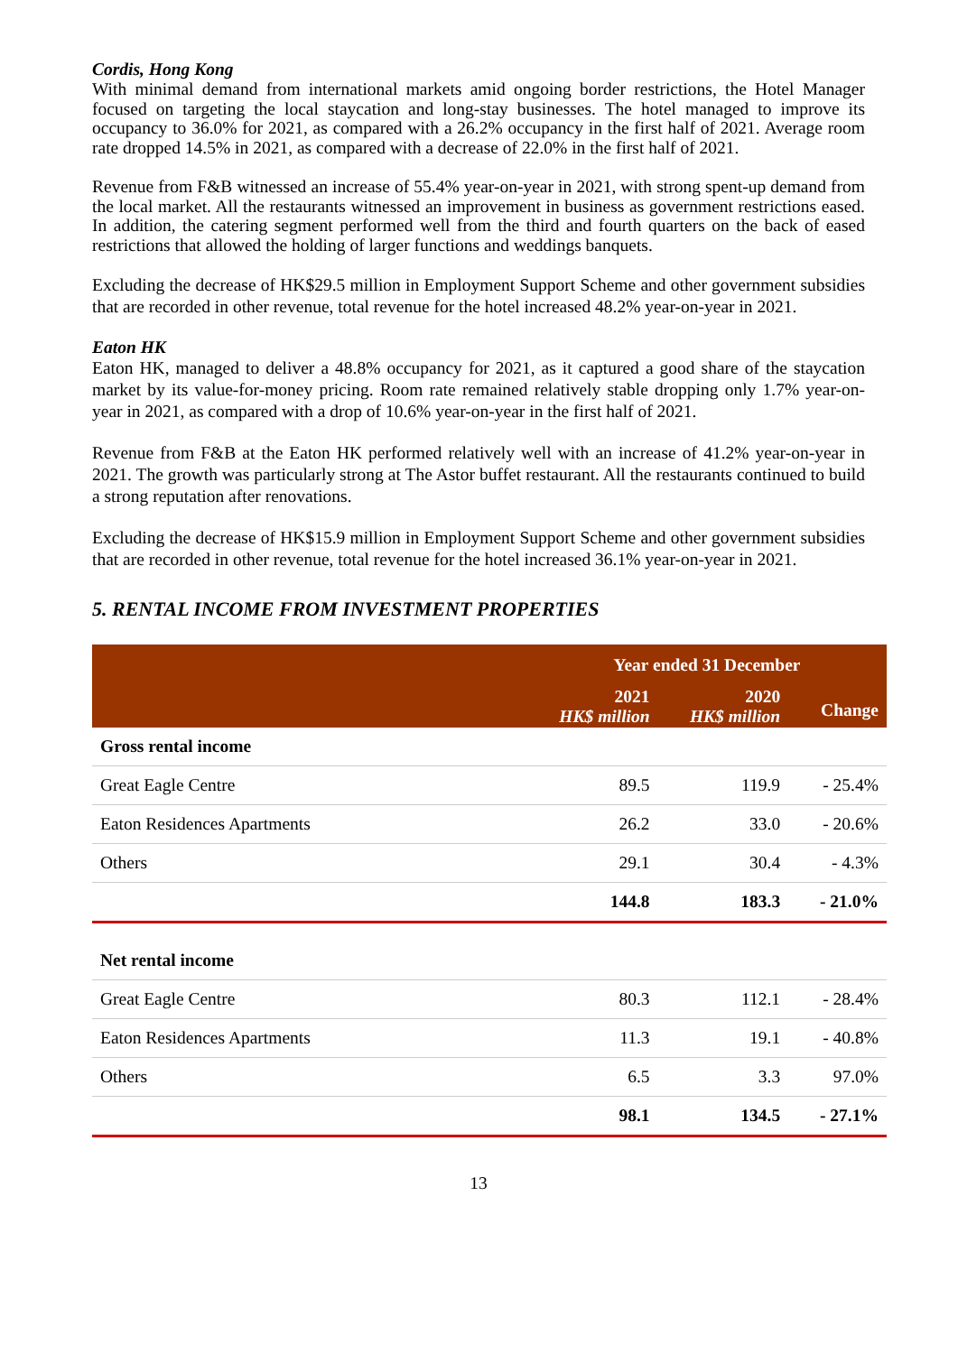Cordis, Hong Kong
With minimal demand from international markets amid ongoing border restrictions, the Hotel Manager focused on targeting the local staycation and long-stay businesses. The hotel managed to improve its occupancy to 36.0% for 2021, as compared with a 26.2% occupancy in the first half of 2021. Average room rate dropped 14.5% in 2021, as compared with a decrease of 22.0% in the first half of 2021.
Revenue from F&B witnessed an increase of 55.4% year-on-year in 2021, with strong spent-up demand from the local market. All the restaurants witnessed an improvement in business as government restrictions eased. In addition, the catering segment performed well from the third and fourth quarters on the back of eased restrictions that allowed the holding of larger functions and weddings banquets.
Excluding the decrease of HK$29.5 million in Employment Support Scheme and other government subsidies that are recorded in other revenue, total revenue for the hotel increased 48.2% year-on-year in 2021.
Eaton HK
Eaton HK, managed to deliver a 48.8% occupancy for 2021, as it captured a good share of the staycation market by its value-for-money pricing. Room rate remained relatively stable dropping only 1.7% year-on-year in 2021, as compared with a drop of 10.6% year-on-year in the first half of 2021.
Revenue from F&B at the Eaton HK performed relatively well with an increase of 41.2% year-on-year in 2021. The growth was particularly strong at The Astor buffet restaurant. All the restaurants continued to build a strong reputation after renovations.
Excluding the decrease of HK$15.9 million in Employment Support Scheme and other government subsidies that are recorded in other revenue, total revenue for the hotel increased 36.1% year-on-year in 2021.
5. RENTAL INCOME FROM INVESTMENT PROPERTIES
| | Year ended 31 December | | |
| --- | --- | --- | --- |
| | 2021 HK$ million | 2020 HK$ million | Change |
| Gross rental income | | | |
| Great Eagle Centre | 89.5 | 119.9 | - 25.4% |
| Eaton Residences Apartments | 26.2 | 33.0 | - 20.6% |
| Others | 29.1 | 30.4 | - 4.3% |
| | 144.8 | 183.3 | - 21.0% |
| Net rental income | | | |
| Great Eagle Centre | 80.3 | 112.1 | - 28.4% |
| Eaton Residences Apartments | 11.3 | 19.1 | - 40.8% |
| Others | 6.5 | 3.3 | 97.0% |
| | 98.1 | 134.5 | - 27.1% |
13